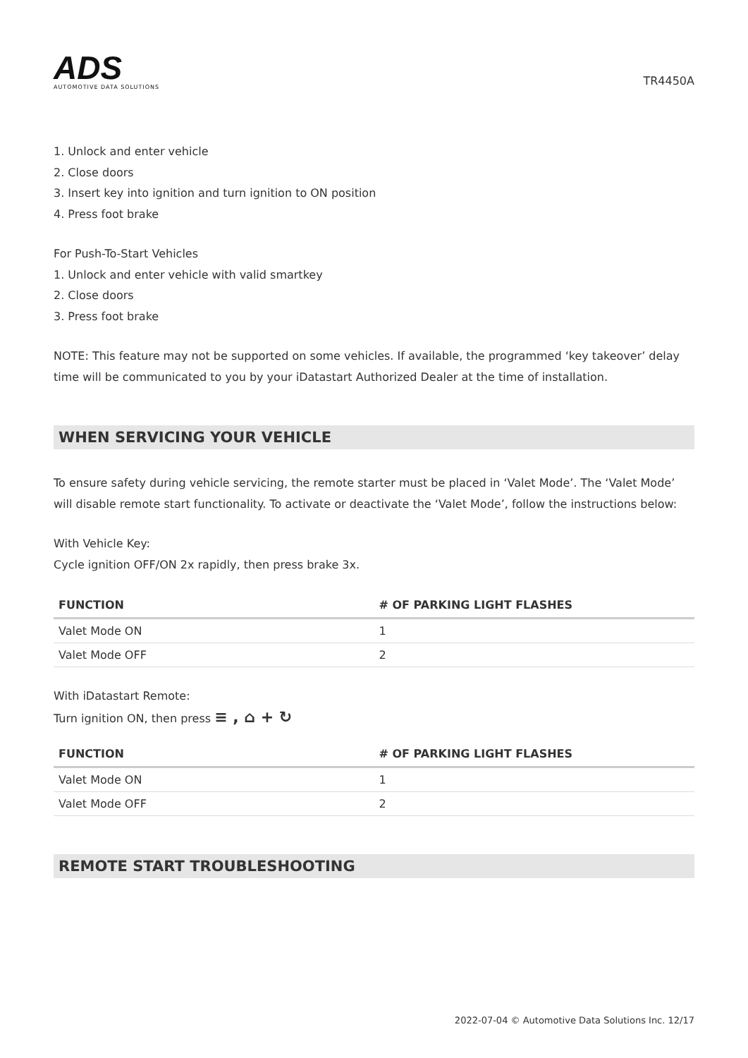ADS
AUTOMOTIVE DATA SOLUTIONS
TR4450A
1. Unlock and enter vehicle
2. Close doors
3. Insert key into ignition and turn ignition to ON position
4. Press foot brake
For Push-To-Start Vehicles
1. Unlock and enter vehicle with valid smartkey
2. Close doors
3. Press foot brake
NOTE: This feature may not be supported on some vehicles. If available, the programmed ‘key takeover’ delay time will be communicated to you by your iDatastart Authorized Dealer at the time of installation.
WHEN SERVICING YOUR VEHICLE
To ensure safety during vehicle servicing, the remote starter must be placed in ‘Valet Mode’. The ‘Valet Mode’ will disable remote start functionality. To activate or deactivate the ‘Valet Mode’, follow the instructions below:
With Vehicle Key:
Cycle ignition OFF/ON 2x rapidly, then press brake 3x.
| FUNCTION | # OF PARKING LIGHT FLASHES |
| --- | --- |
| Valet Mode ON | 1 |
| Valet Mode OFF | 2 |
With iDatastart Remote:
Turn ignition ON, then press ≡ , ⌂ + ↻
| FUNCTION | # OF PARKING LIGHT FLASHES |
| --- | --- |
| Valet Mode ON | 1 |
| Valet Mode OFF | 2 |
REMOTE START TROUBLESHOOTING
2022-07-04 © Automotive Data Solutions Inc. 12/17